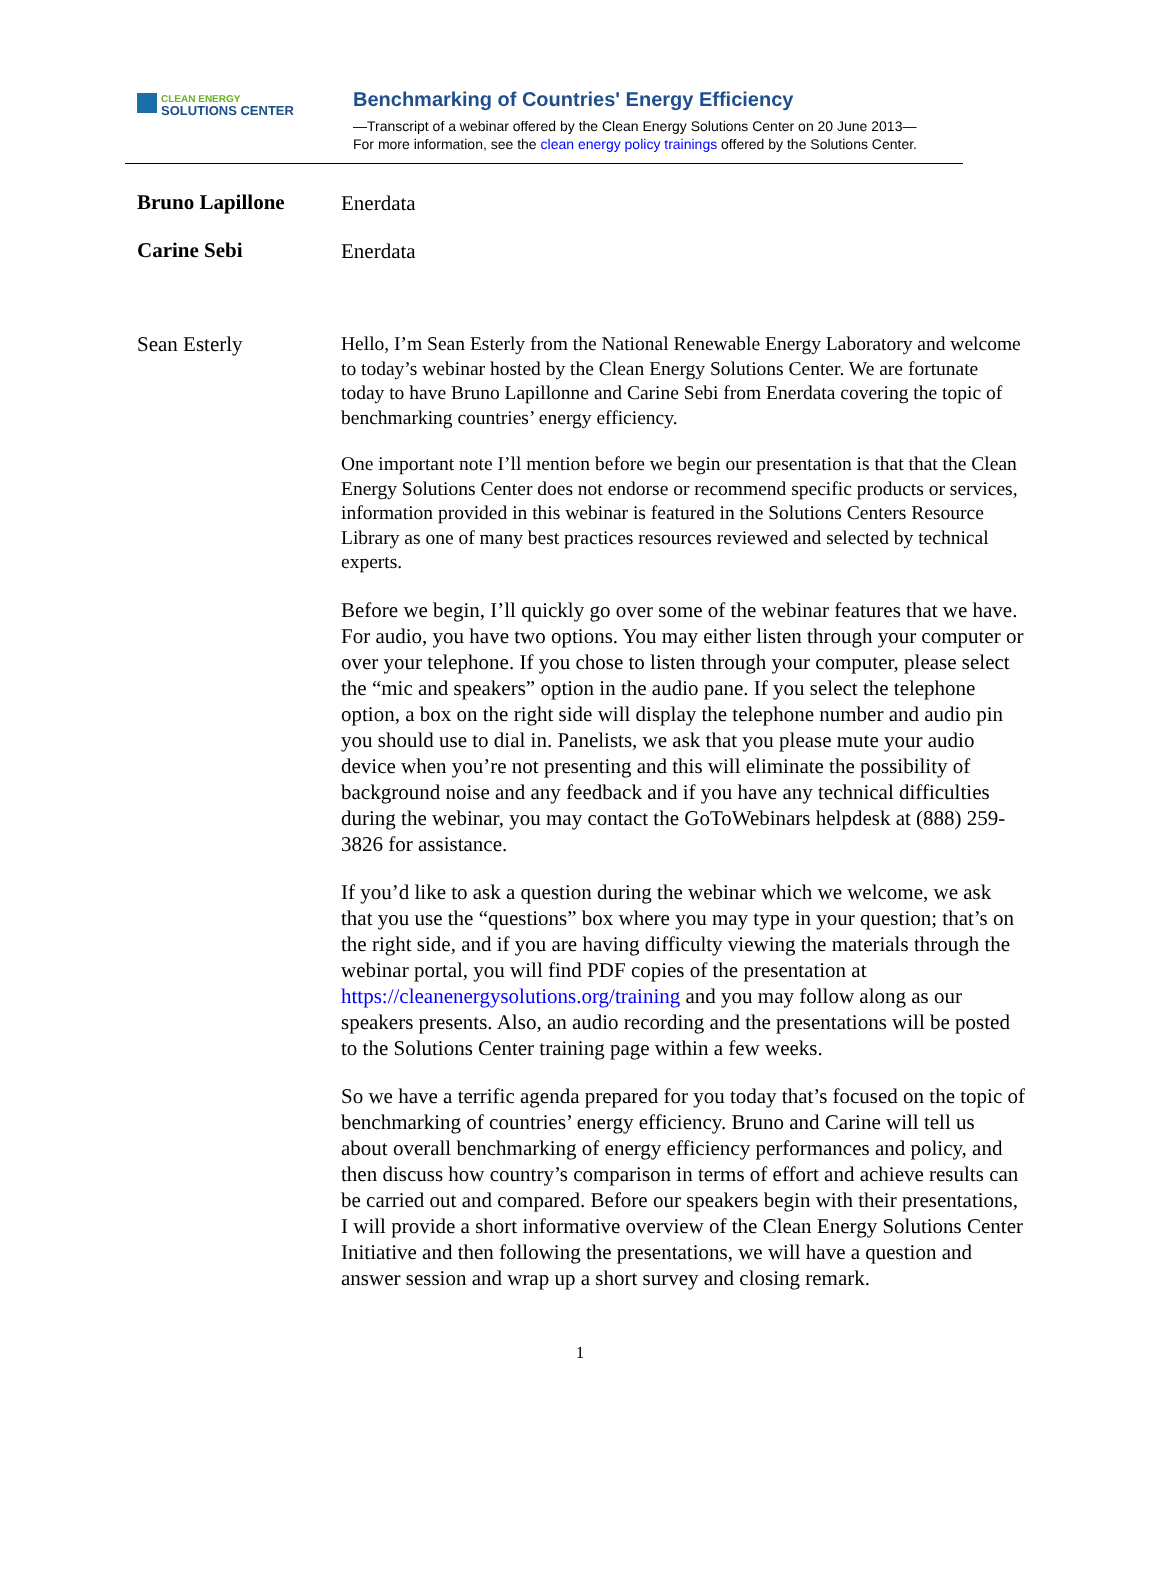CLEAN ENERGY
SOLUTIONS CENTER
Benchmarking of Countries' Energy Efficiency
—Transcript of a webinar offered by the Clean Energy Solutions Center on 20 June 2013—
For more information, see the clean energy policy trainings offered by the Solutions Center.
Bruno Lapillone
Enerdata
Carine Sebi
Enerdata
Sean Esterly
Hello, I’m Sean Esterly from the National Renewable Energy Laboratory and welcome to today’s webinar hosted by the Clean Energy Solutions Center. We are fortunate today to have Bruno Lapillonne and Carine Sebi from Enerdata covering the topic of benchmarking countries’ energy efficiency.
One important note I’ll mention before we begin our presentation is that that the Clean Energy Solutions Center does not endorse or recommend specific products or services, information provided in this webinar is featured in the Solutions Centers Resource Library as one of many best practices resources reviewed and selected by technical experts.
Before we begin, I’ll quickly go over some of the webinar features that we have. For audio, you have two options. You may either listen through your computer or over your telephone. If you chose to listen through your computer, please select the “mic and speakers” option in the audio pane. If you select the telephone option, a box on the right side will display the telephone number and audio pin you should use to dial in. Panelists, we ask that you please mute your audio device when you’re not presenting and this will eliminate the possibility of background noise and any feedback and if you have any technical difficulties during the webinar, you may contact the GoToWebinars helpdesk at (888) 259-3826 for assistance.
If you’d like to ask a question during the webinar which we welcome, we ask that you use the “questions” box where you may type in your question; that’s on the right side, and if you are having difficulty viewing the materials through the webinar portal, you will find PDF copies of the presentation at https://cleanenergysolutions.org/training and you may follow along as our speakers presents. Also, an audio recording and the presentations will be posted to the Solutions Center training page within a few weeks.
So we have a terrific agenda prepared for you today that’s focused on the topic of benchmarking of countries’ energy efficiency. Bruno and Carine will tell us about overall benchmarking of energy efficiency performances and policy, and then discuss how country’s comparison in terms of effort and achieve results can be carried out and compared. Before our speakers begin with their presentations, I will provide a short informative overview of the Clean Energy Solutions Center Initiative and then following the presentations, we will have a question and answer session and wrap up a short survey and closing remark.
1